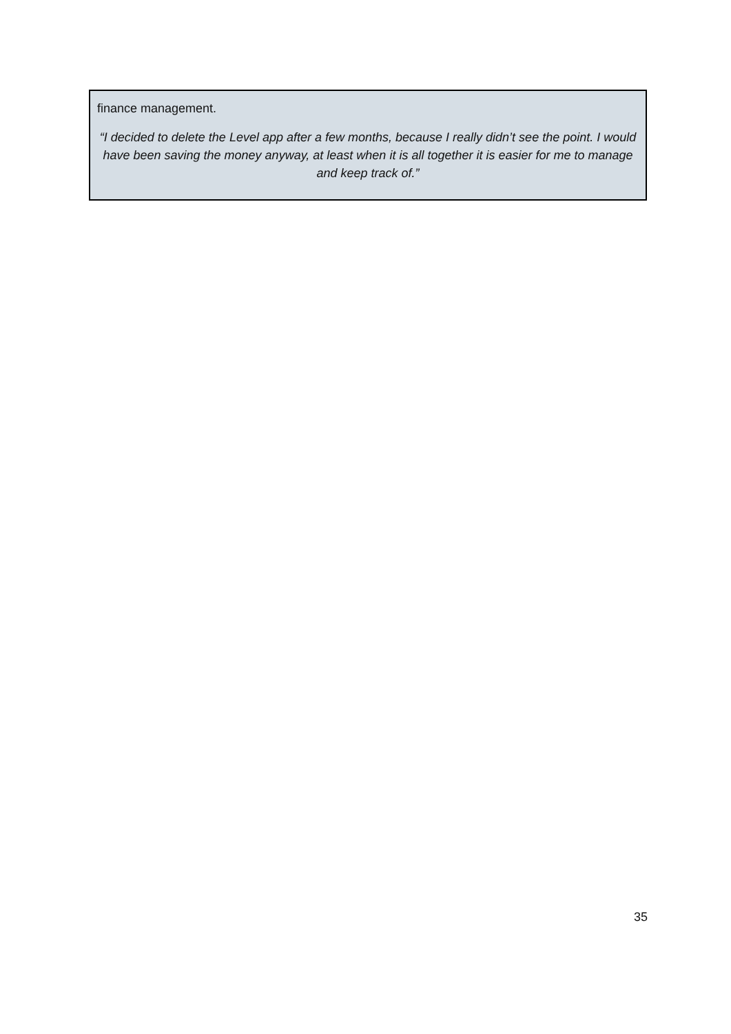finance management.
“I decided to delete the Level app after a few months, because I really didn’t see the point. I would have been saving the money anyway, at least when it is all together it is easier for me to manage and keep track of.”
35